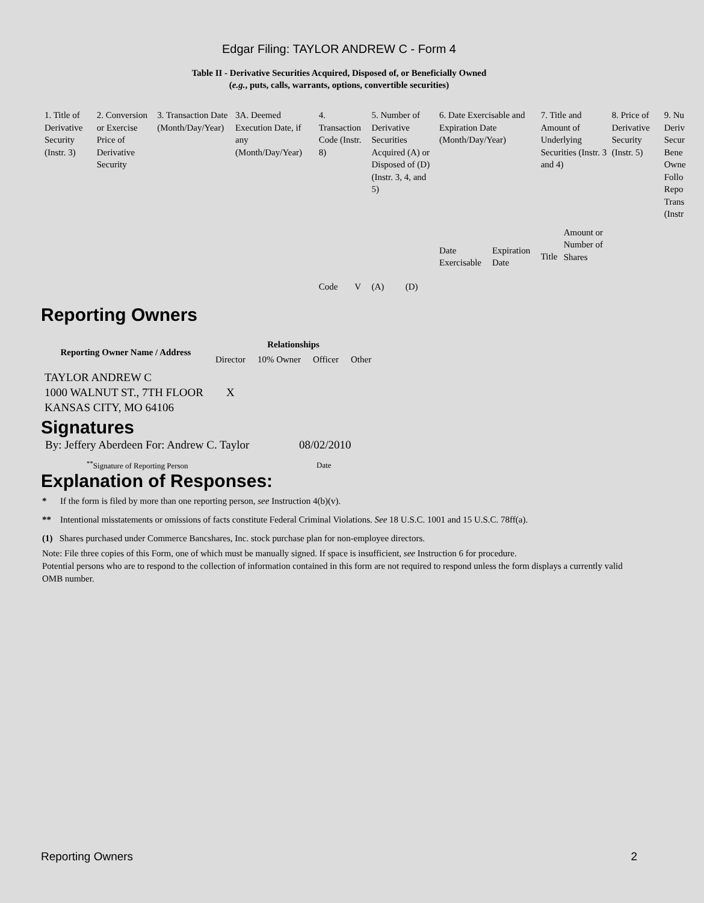Edgar Filing: TAYLOR ANDREW C - Form 4
Table II - Derivative Securities Acquired, Disposed of, or Beneficially Owned
(e.g., puts, calls, warrants, options, convertible securities)
| 1. Title of Derivative Security (Instr. 3) | 2. Conversion or Exercise Price of Derivative Security | 3. Transaction Date (Month/Day/Year) | 3A. Deemed Execution Date, if any (Month/Day/Year) | 4. Transaction Code (Instr. 8) | | 5. Number of Derivative Securities Acquired (A) or Disposed of (D) (Instr. 3, 4, and 5) | | 6. Date Exercisable and Expiration Date (Month/Day/Year) | | 7. Title and Amount of Underlying Securities (Instr. 3 and 4) | | 8. Price of Derivative Security (Instr. 5) | 9. Nu Deriv Secur Bene Owne Follo Repo Trans (Instr |
| | | | | Code | V | (A) | (D) | Date Exercisable | Expiration Date | Title | Amount or Number of Shares | | |
Reporting Owners
| Reporting Owner Name / Address | Relationships | | | |
| --- | --- | --- | --- | --- |
| | Director | 10% Owner | Officer | Other |
| TAYLOR ANDREW C 1000 WALNUT ST., 7TH FLOOR KANSAS CITY, MO 64106 | X | | | |
Signatures
| By: Jeffery Aberdeen For: Andrew C. Taylor | 08/02/2010 |
| <sup>**</sup> Signature of Reporting Person | Date |
Explanation of Responses:
* If the form is filed by more than one reporting person, see Instruction 4(b)(v).
** Intentional misstatements or omissions of facts constitute Federal Criminal Violations. See 18 U.S.C. 1001 and 15 U.S.C. 78ff(a).
(1) Shares purchased under Commerce Bancshares, Inc. stock purchase plan for non-employee directors.
Note: File three copies of this Form, one of which must be manually signed. If space is insufficient, see Instruction 6 for procedure.
Potential persons who are to respond to the collection of information contained in this form are not required to respond unless the form displays a currently valid OMB number.
Reporting Owners 2